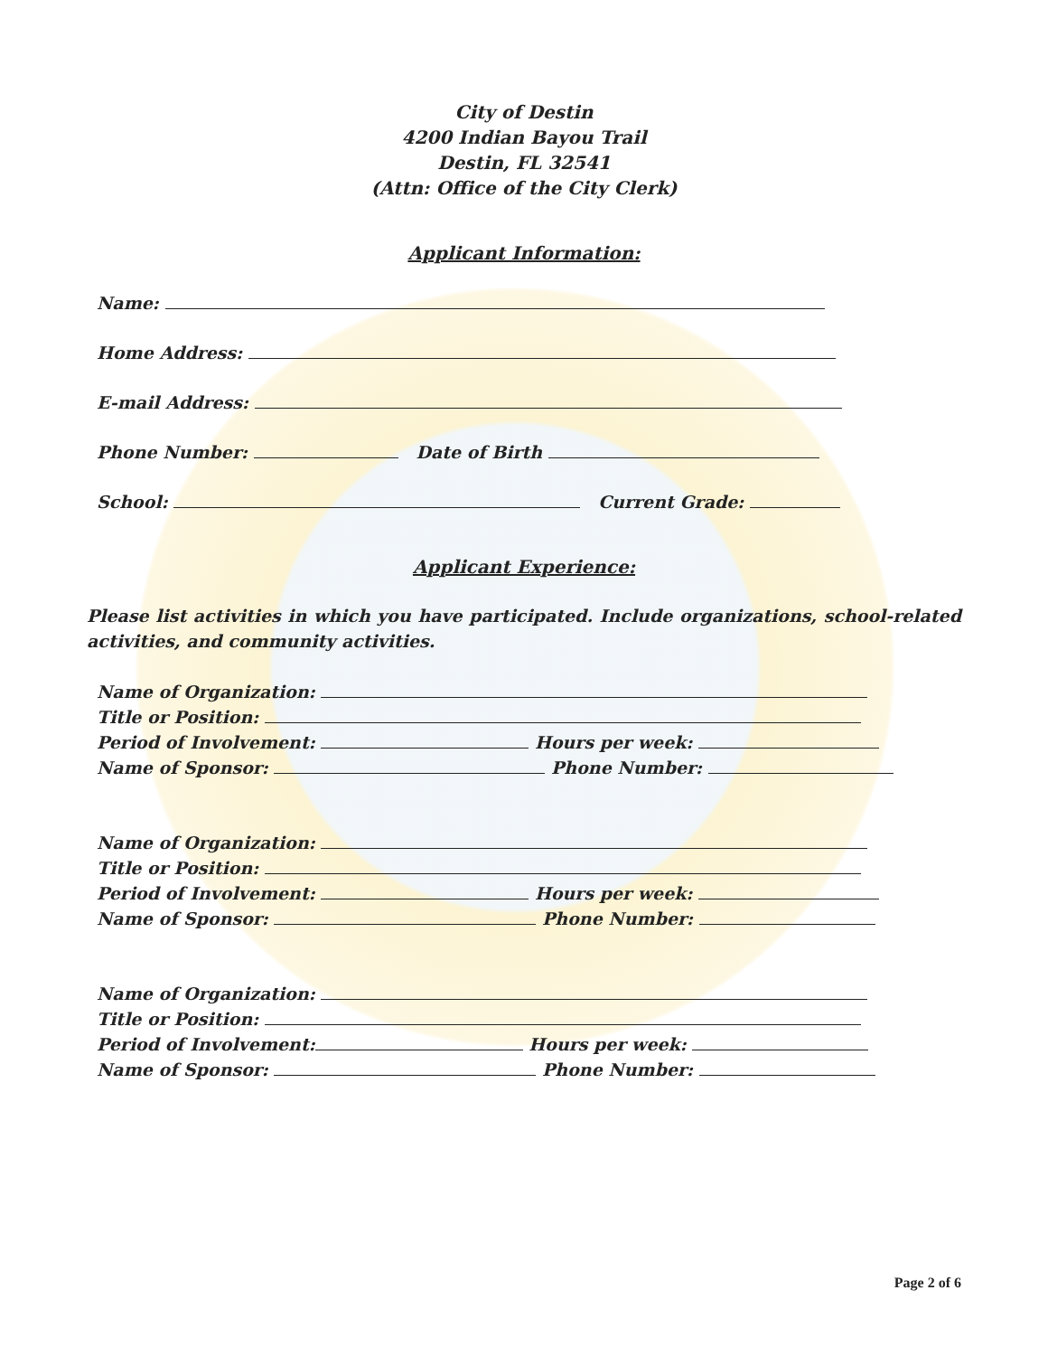City of Destin
4200 Indian Bayou Trail
Destin, FL 32541
(Attn: Office of the City Clerk)
Applicant Information:
Name:
Home Address:
E-mail Address:
Phone Number: Date of Birth
School: Current Grade:
Applicant Experience:
Please list activities in which you have participated. Include organizations, school-related activities, and community activities.
Name of Organization:
Title or Position:
Period of Involvement: Hours per week:
Name of Sponsor: Phone Number:
Name of Organization:
Title or Position:
Period of Involvement: Hours per week:
Name of Sponsor: Phone Number:
Name of Organization:
Title or Position:
Period of Involvement: Hours per week:
Name of Sponsor: Phone Number:
Page 2 of 6